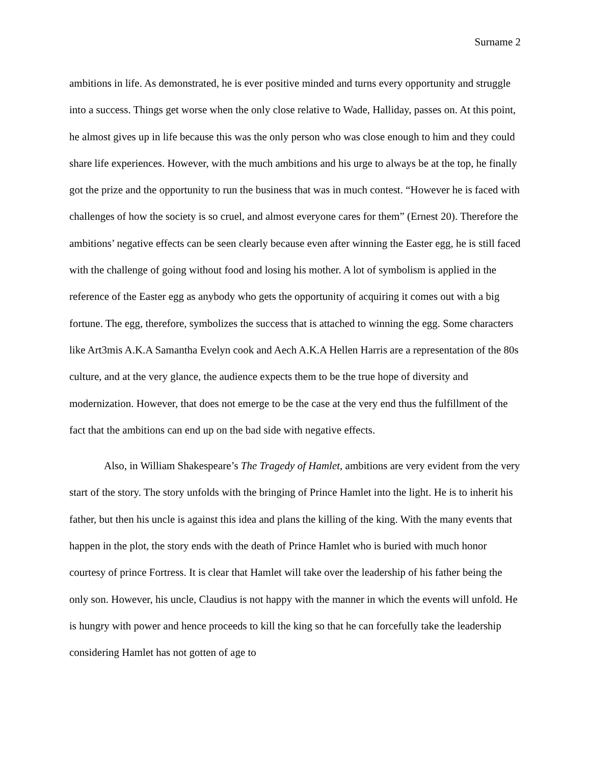Surname 2
ambitions in life. As demonstrated, he is ever positive minded and turns every opportunity and struggle into a success. Things get worse when the only close relative to Wade, Halliday, passes on. At this point, he almost gives up in life because this was the only person who was close enough to him and they could share life experiences. However, with the much ambitions and his urge to always be at the top, he finally got the prize and the opportunity to run the business that was in much contest. “However he is faced with challenges of how the society is so cruel, and almost everyone cares for them” (Ernest 20). Therefore the ambitions’ negative effects can be seen clearly because even after winning the Easter egg, he is still faced with the challenge of going without food and losing his mother. A lot of symbolism is applied in the reference of the Easter egg as anybody who gets the opportunity of acquiring it comes out with a big fortune. The egg, therefore, symbolizes the success that is attached to winning the egg. Some characters like Art3mis A.K.A Samantha Evelyn cook and Aech A.K.A Hellen Harris are a representation of the 80s culture, and at the very glance, the audience expects them to be the true hope of diversity and modernization. However, that does not emerge to be the case at the very end thus the fulfillment of the fact that the ambitions can end up on the bad side with negative effects.
Also, in William Shakespeare’s The Tragedy of Hamlet, ambitions are very evident from the very start of the story. The story unfolds with the bringing of Prince Hamlet into the light. He is to inherit his father, but then his uncle is against this idea and plans the killing of the king. With the many events that happen in the plot, the story ends with the death of Prince Hamlet who is buried with much honor courtesy of prince Fortress. It is clear that Hamlet will take over the leadership of his father being the only son. However, his uncle, Claudius is not happy with the manner in which the events will unfold. He is hungry with power and hence proceeds to kill the king so that he can forcefully take the leadership considering Hamlet has not gotten of age to